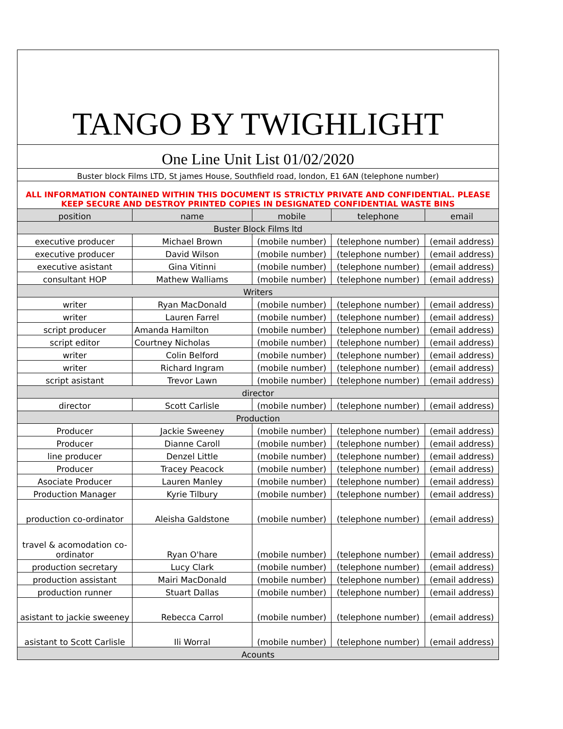| TANGO BY TWIGHLIGHT | | | | |
| One Line Unit List 01/02/2020 | | | | |
| Buster block Films LTD, St james House, Southfield road, london, E1 6AN (telephone number) | | | | |
| ALL INFORMATION CONTAINED WITHIN THIS DOCUMENT IS STRICTLY PRIVATE AND CONFIDENTIAL. PLEASE KEEP SECURE AND DESTROY PRINTED COPIES IN DESIGNATED CONFIDENTIAL WASTE BINS | | | | |
| position | name | mobile | telephone | email |
| Buster Block Films ltd | | | | |
| executive producer | Michael Brown | (mobile number) | (telephone number) | (email address) |
| executive producer | David Wilson | (mobile number) | (telephone number) | (email address) |
| executive asistant | Gina Vitinni | (mobile number) | (telephone number) | (email address) |
| consultant HOP | Mathew Walliams | (mobile number) | (telephone number) | (email address) |
| Writers | | | | |
| writer | Ryan MacDonald | (mobile number) | (telephone number) | (email address) |
| writer | Lauren Farrel | (mobile number) | (telephone number) | (email address) |
| script producer | Amanda Hamilton | (mobile number) | (telephone number) | (email address) |
| script editor | Courtney Nicholas | (mobile number) | (telephone number) | (email address) |
| writer | Colin Belford | (mobile number) | (telephone number) | (email address) |
| writer | Richard Ingram | (mobile number) | (telephone number) | (email address) |
| script asistant | Trevor Lawn | (mobile number) | (telephone number) | (email address) |
| director | | | | |
| director | Scott Carlisle | (mobile number) | (telephone number) | (email address) |
| Production | | | | |
| Producer | Jackie Sweeney | (mobile number) | (telephone number) | (email address) |
| Producer | Dianne Caroll | (mobile number) | (telephone number) | (email address) |
| line producer | Denzel Little | (mobile number) | (telephone number) | (email address) |
| Producer | Tracey Peacock | (mobile number) | (telephone number) | (email address) |
| Asociate Producer | Lauren Manley | (mobile number) | (telephone number) | (email address) |
| Production Manager | Kyrie Tilbury | (mobile number) | (telephone number) | (email address) |
| production co-ordinator | Aleisha Galdstone | (mobile number) | (telephone number) | (email address) |
| travel & acomodation co-ordinator | Ryan O'hare | (mobile number) | (telephone number) | (email address) |
| production secretary | Lucy Clark | (mobile number) | (telephone number) | (email address) |
| production assistant | Mairi MacDonald | (mobile number) | (telephone number) | (email address) |
| production runner | Stuart Dallas | (mobile number) | (telephone number) | (email address) |
| asistant to jackie sweeney | Rebecca Carrol | (mobile number) | (telephone number) | (email address) |
| asistant to Scott Carlisle | Ili Worral | (mobile number) | (telephone number) | (email address) |
| Acounts | | | | |